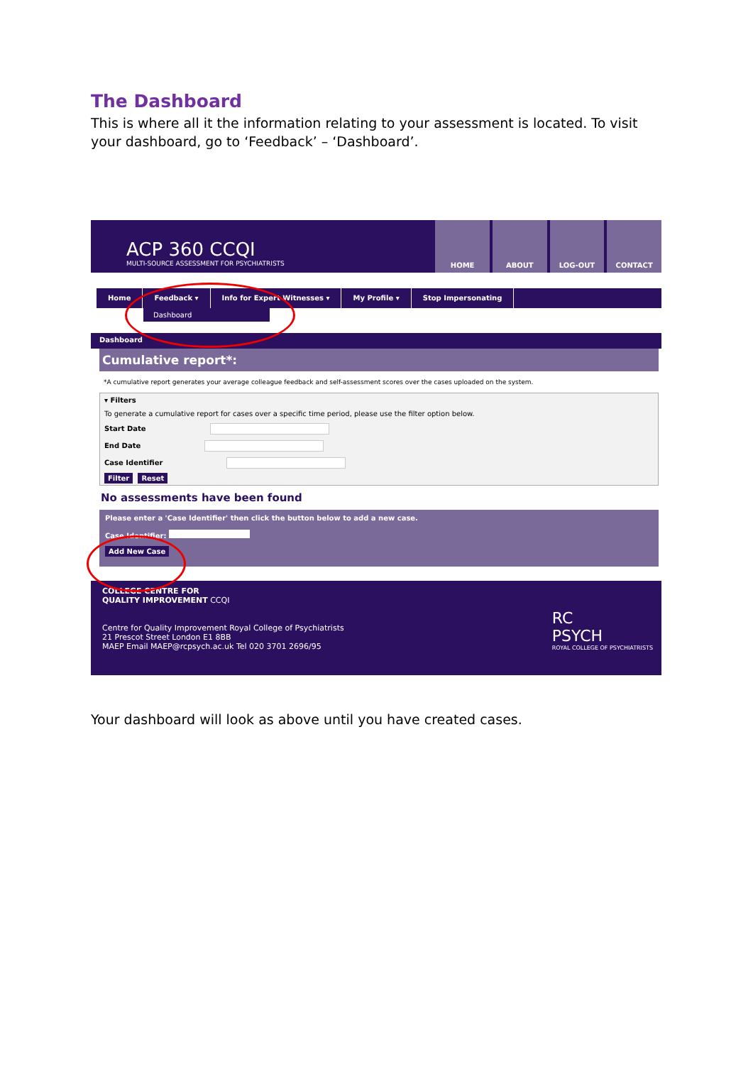The Dashboard
This is where all it the information relating to your assessment is located. To visit your dashboard, go to ‘Feedback’ – ‘Dashboard’.
ACP 360 CCQI
MULTI-SOURCE ASSESSMENT FOR PSYCHIATRISTS
HOME ABOUT LOG-OUT CONTACT
Home Feedback ▾ Info for Expert Witnesses ▾ My Profile ▾ Stop Impersonating
Dashboard
Dashboard
Cumulative report*:
*A cumulative report generates your average colleague feedback and self-assessment scores over the cases uploaded on the system.
▾ Filters
To generate a cumulative report for cases over a specific time period, please use the filter option below.
Start Date
End Date
Case Identifier
Filter Reset
No assessments have been found
Please enter a 'Case Identifier' then click the button below to add a new case.
Case Identifier:
Add New Case
COLLEGE CENTRE FOR
QUALITY IMPROVEMENT CCQI
Centre for Quality Improvement Royal College of Psychiatrists
21 Prescot Street London E1 8BB
MAEP Email MAEP@rcpsych.ac.uk Tel 020 3701 2696/95
RC
PSYCH
ROYAL COLLEGE OF PSYCHIATRISTS
Your dashboard will look as above until you have created cases.